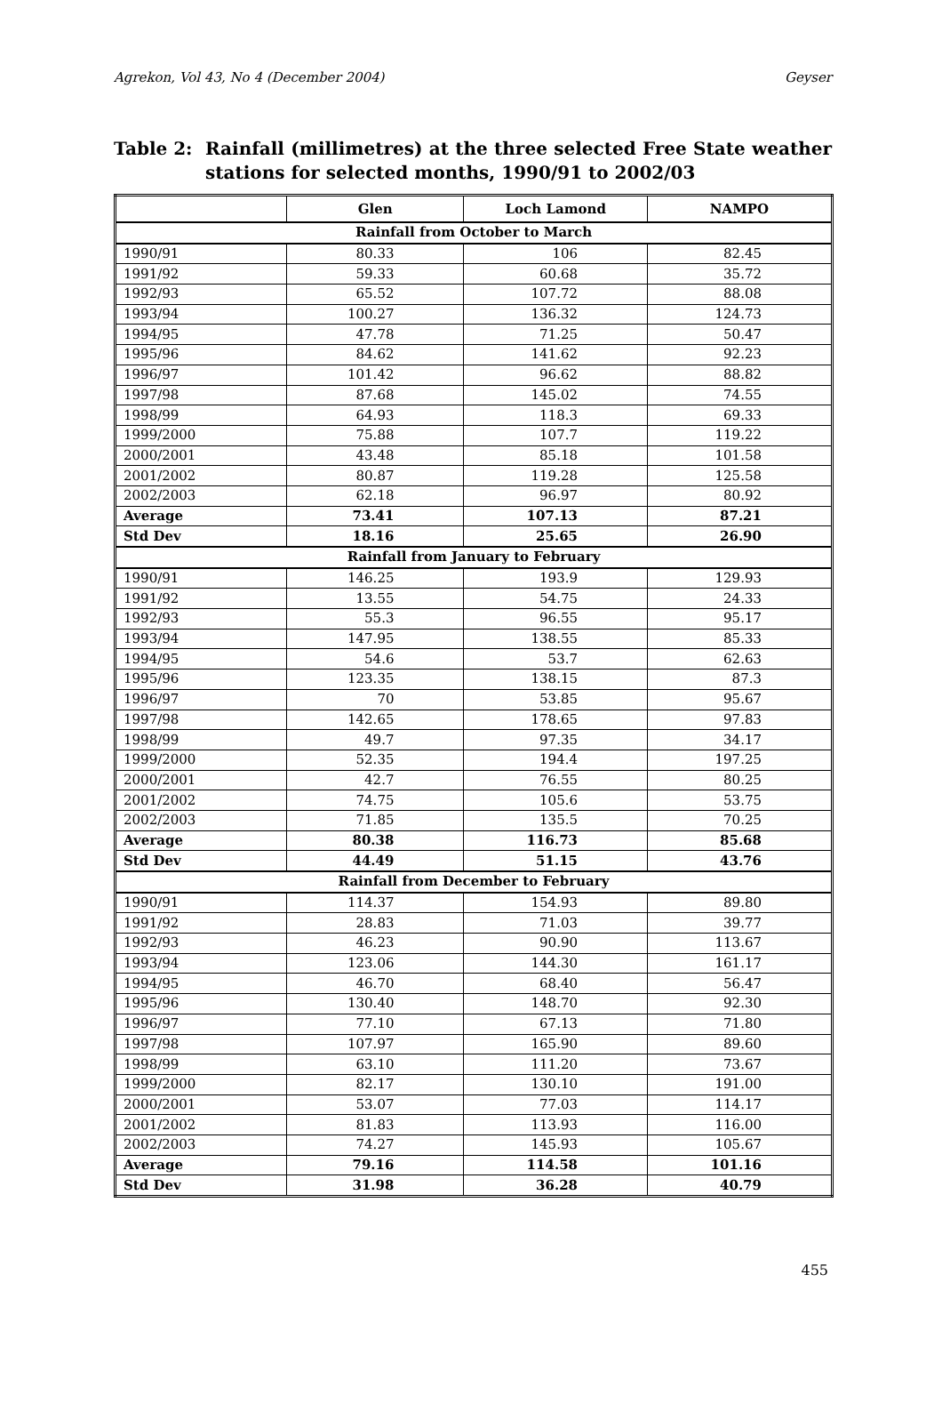Agrekon, Vol 43, No 4 (December 2004) Geyser
Table 2: Rainfall (millimetres) at the three selected Free State weather stations for selected months, 1990/91 to 2002/03
| | Glen | Loch Lamond | NAMPO |
| --- | --- | --- | --- |
| Rainfall from October to March | | | |
| 1990/91 | 80.33 | 106 | 82.45 |
| 1991/92 | 59.33 | 60.68 | 35.72 |
| 1992/93 | 65.52 | 107.72 | 88.08 |
| 1993/94 | 100.27 | 136.32 | 124.73 |
| 1994/95 | 47.78 | 71.25 | 50.47 |
| 1995/96 | 84.62 | 141.62 | 92.23 |
| 1996/97 | 101.42 | 96.62 | 88.82 |
| 1997/98 | 87.68 | 145.02 | 74.55 |
| 1998/99 | 64.93 | 118.3 | 69.33 |
| 1999/2000 | 75.88 | 107.7 | 119.22 |
| 2000/2001 | 43.48 | 85.18 | 101.58 |
| 2001/2002 | 80.87 | 119.28 | 125.58 |
| 2002/2003 | 62.18 | 96.97 | 80.92 |
| Average | 73.41 | 107.13 | 87.21 |
| Std Dev | 18.16 | 25.65 | 26.90 |
| Rainfall from January to February | | | |
| 1990/91 | 146.25 | 193.9 | 129.93 |
| 1991/92 | 13.55 | 54.75 | 24.33 |
| 1992/93 | 55.3 | 96.55 | 95.17 |
| 1993/94 | 147.95 | 138.55 | 85.33 |
| 1994/95 | 54.6 | 53.7 | 62.63 |
| 1995/96 | 123.35 | 138.15 | 87.3 |
| 1996/97 | 70 | 53.85 | 95.67 |
| 1997/98 | 142.65 | 178.65 | 97.83 |
| 1998/99 | 49.7 | 97.35 | 34.17 |
| 1999/2000 | 52.35 | 194.4 | 197.25 |
| 2000/2001 | 42.7 | 76.55 | 80.25 |
| 2001/2002 | 74.75 | 105.6 | 53.75 |
| 2002/2003 | 71.85 | 135.5 | 70.25 |
| Average | 80.38 | 116.73 | 85.68 |
| Std Dev | 44.49 | 51.15 | 43.76 |
| Rainfall from December to February | | | |
| 1990/91 | 114.37 | 154.93 | 89.80 |
| 1991/92 | 28.83 | 71.03 | 39.77 |
| 1992/93 | 46.23 | 90.90 | 113.67 |
| 1993/94 | 123.06 | 144.30 | 161.17 |
| 1994/95 | 46.70 | 68.40 | 56.47 |
| 1995/96 | 130.40 | 148.70 | 92.30 |
| 1996/97 | 77.10 | 67.13 | 71.80 |
| 1997/98 | 107.97 | 165.90 | 89.60 |
| 1998/99 | 63.10 | 111.20 | 73.67 |
| 1999/2000 | 82.17 | 130.10 | 191.00 |
| 2000/2001 | 53.07 | 77.03 | 114.17 |
| 2001/2002 | 81.83 | 113.93 | 116.00 |
| 2002/2003 | 74.27 | 145.93 | 105.67 |
| Average | 79.16 | 114.58 | 101.16 |
| Std Dev | 31.98 | 36.28 | 40.79 |
455